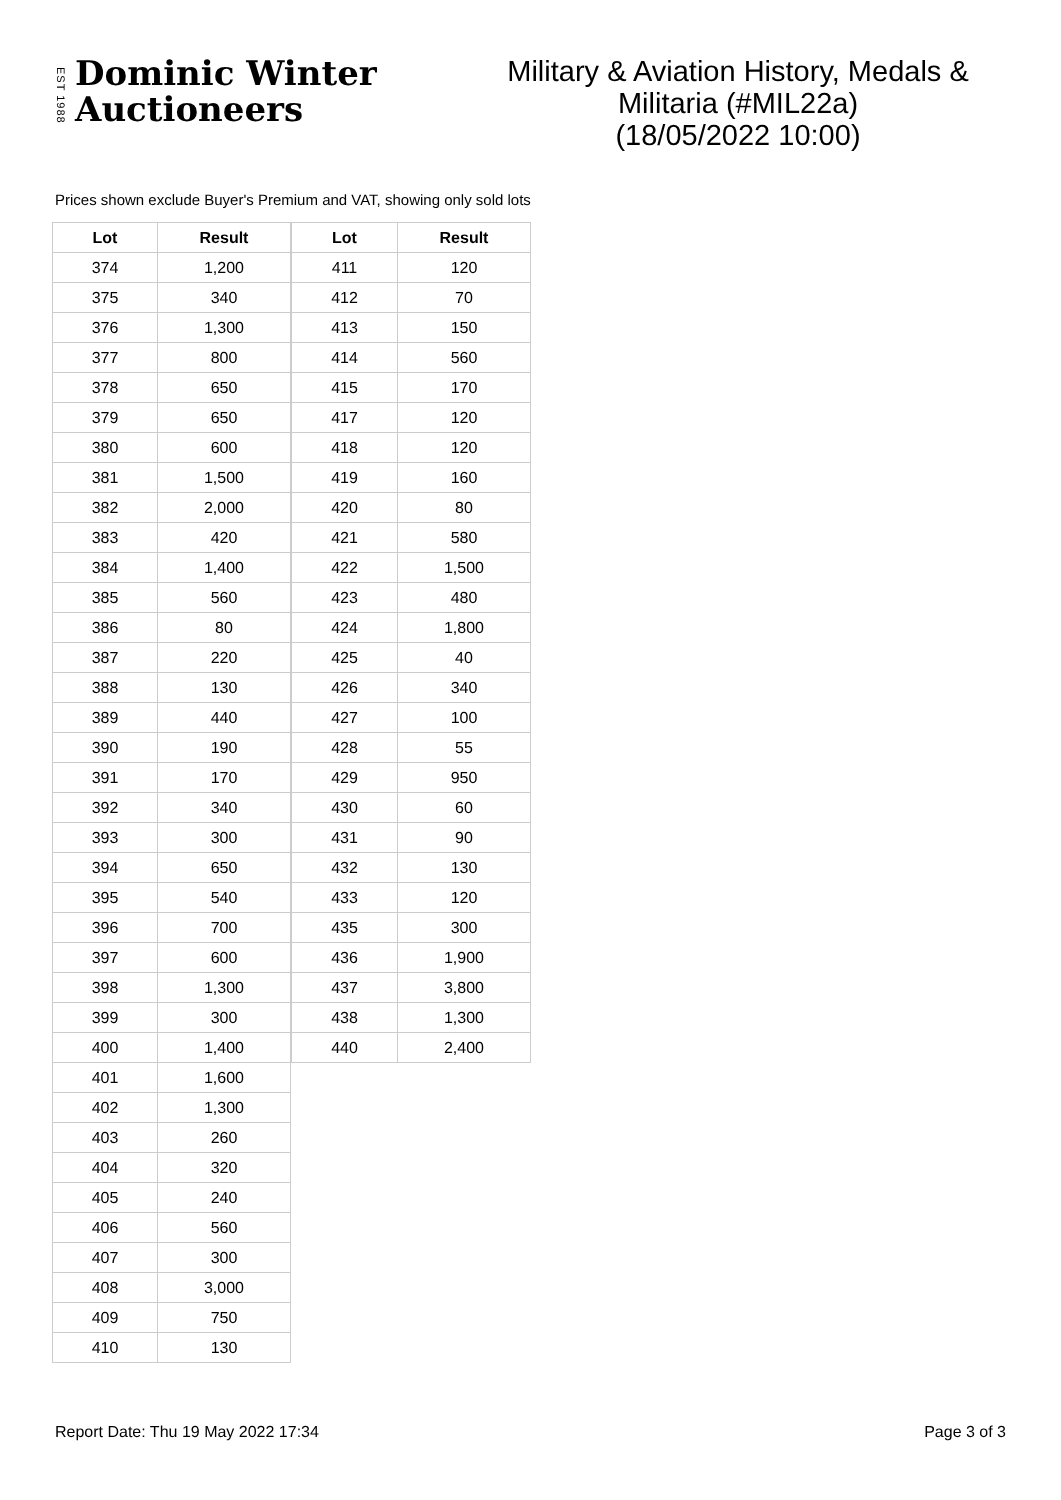EST 1988
Dominic Winter
Auctioneers
Military & Aviation History, Medals &
Militaria (#MIL22a)
(18/05/2022 10:00)
Prices shown exclude Buyer's Premium and VAT, showing only sold lots
| Lot | Result |
| --- | --- |
| 374 | 1,200 |
| 375 | 340 |
| 376 | 1,300 |
| 377 | 800 |
| 378 | 650 |
| 379 | 650 |
| 380 | 600 |
| 381 | 1,500 |
| 382 | 2,000 |
| 383 | 420 |
| 384 | 1,400 |
| 385 | 560 |
| 386 | 80 |
| 387 | 220 |
| 388 | 130 |
| 389 | 440 |
| 390 | 190 |
| 391 | 170 |
| 392 | 340 |
| 393 | 300 |
| 394 | 650 |
| 395 | 540 |
| 396 | 700 |
| 397 | 600 |
| 398 | 1,300 |
| 399 | 300 |
| 400 | 1,400 |
| 401 | 1,600 |
| 402 | 1,300 |
| 403 | 260 |
| 404 | 320 |
| 405 | 240 |
| 406 | 560 |
| 407 | 300 |
| 408 | 3,000 |
| 409 | 750 |
| 410 | 130 |
| Lot | Result |
| --- | --- |
| 411 | 120 |
| 412 | 70 |
| 413 | 150 |
| 414 | 560 |
| 415 | 170 |
| 417 | 120 |
| 418 | 120 |
| 419 | 160 |
| 420 | 80 |
| 421 | 580 |
| 422 | 1,500 |
| 423 | 480 |
| 424 | 1,800 |
| 425 | 40 |
| 426 | 340 |
| 427 | 100 |
| 428 | 55 |
| 429 | 950 |
| 430 | 60 |
| 431 | 90 |
| 432 | 130 |
| 433 | 120 |
| 435 | 300 |
| 436 | 1,900 |
| 437 | 3,800 |
| 438 | 1,300 |
| 440 | 2,400 |
Report Date: Thu 19 May 2022 17:34 Page 3 of 3